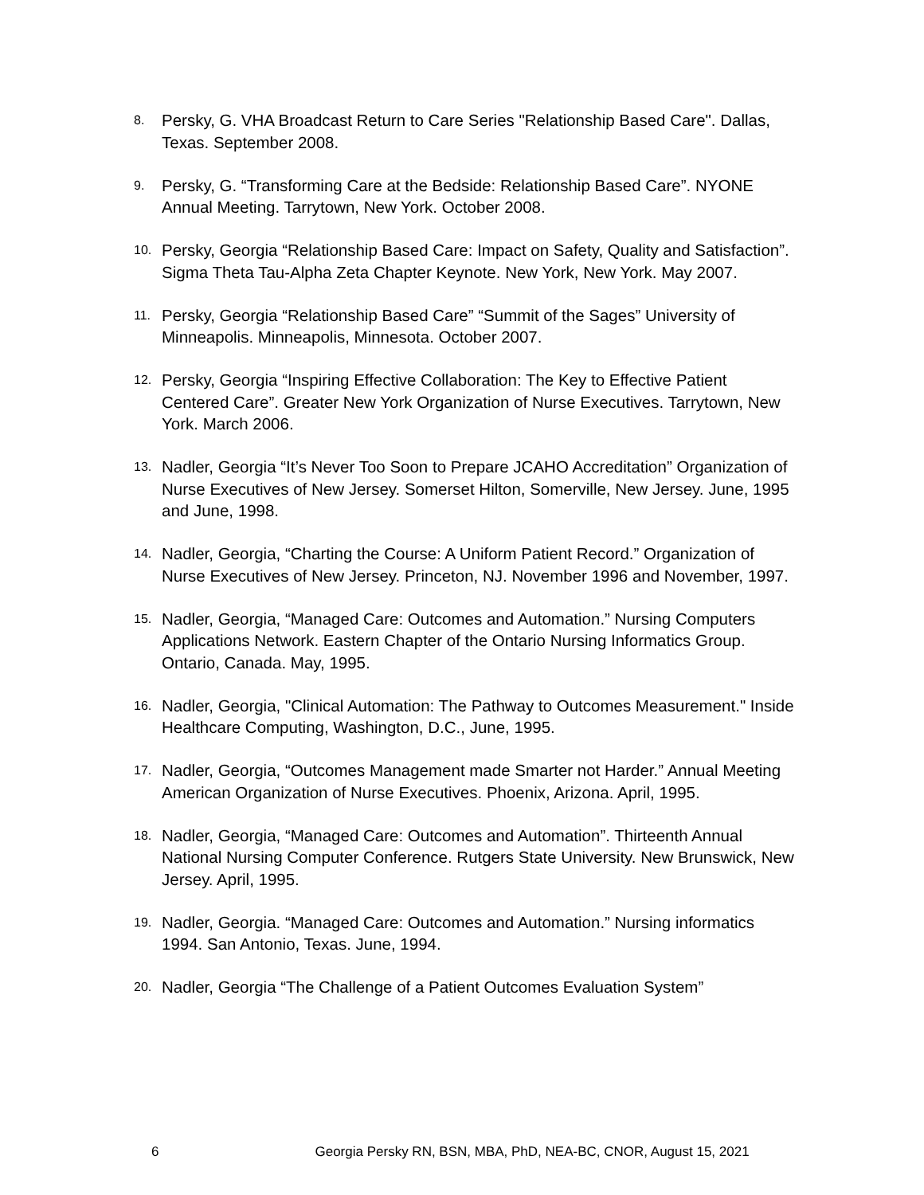8. Persky, G. VHA Broadcast Return to Care Series "Relationship Based Care". Dallas, Texas. September 2008.
9. Persky, G. “Transforming Care at the Bedside: Relationship Based Care”. NYONE Annual Meeting. Tarrytown, New York. October 2008.
10. Persky, Georgia “Relationship Based Care: Impact on Safety, Quality and Satisfaction”. Sigma Theta Tau-Alpha Zeta Chapter Keynote. New York, New York. May 2007.
11. Persky, Georgia “Relationship Based Care” “Summit of the Sages” University of Minneapolis. Minneapolis, Minnesota. October 2007.
12. Persky, Georgia “Inspiring Effective Collaboration: The Key to Effective Patient Centered Care”. Greater New York Organization of Nurse Executives. Tarrytown, New York. March 2006.
13. Nadler, Georgia “It’s Never Too Soon to Prepare JCAHO Accreditation” Organization of Nurse Executives of New Jersey. Somerset Hilton, Somerville, New Jersey. June, 1995 and June, 1998.
14. Nadler, Georgia, “Charting the Course: A Uniform Patient Record.” Organization of Nurse Executives of New Jersey. Princeton, NJ. November 1996 and November, 1997.
15. Nadler, Georgia, “Managed Care: Outcomes and Automation.” Nursing Computers Applications Network. Eastern Chapter of the Ontario Nursing Informatics Group. Ontario, Canada. May, 1995.
16. Nadler, Georgia, "Clinical Automation: The Pathway to Outcomes Measurement." Inside Healthcare Computing, Washington, D.C., June, 1995.
17. Nadler, Georgia, “Outcomes Management made Smarter not Harder.” Annual Meeting American Organization of Nurse Executives. Phoenix, Arizona. April, 1995.
18. Nadler, Georgia, “Managed Care: Outcomes and Automation”. Thirteenth Annual National Nursing Computer Conference. Rutgers State University. New Brunswick, New Jersey. April, 1995.
19. Nadler, Georgia. “Managed Care: Outcomes and Automation.” Nursing informatics 1994. San Antonio, Texas. June, 1994.
20. Nadler, Georgia “The Challenge of a Patient Outcomes Evaluation System”
6 Georgia Persky RN, BSN, MBA, PhD, NEA-BC, CNOR, August 15, 2021